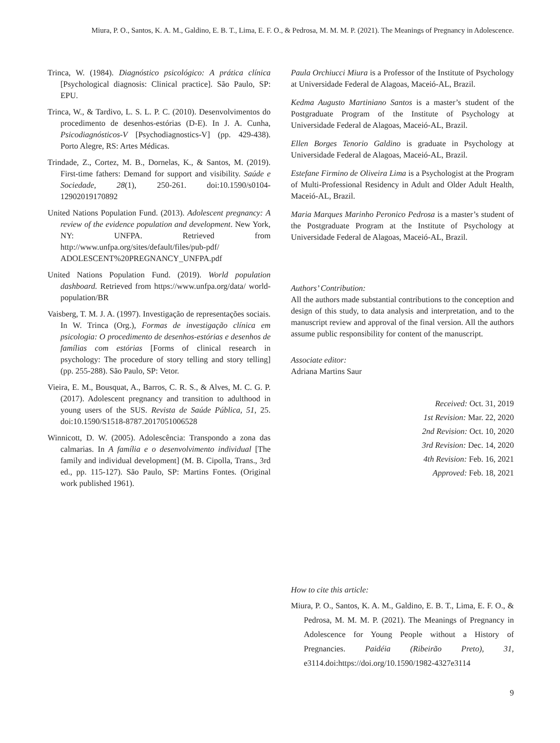Miura, P. O., Santos, K. A. M., Galdino, E. B. T., Lima, E. F. O., & Pedrosa, M. M. M. P. (2021). The Meanings of Pregnancy in Adolescence.
Trinca, W. (1984). Diagnóstico psicológico: A prática clínica [Psychological diagnosis: Clinical practice]. São Paulo, SP: EPU.
Trinca, W., & Tardivo, L. S. L. P. C. (2010). Desenvolvimentos do procedimento de desenhos-estórias (D-E). In J. A. Cunha, Psicodiagnósticos-V [Psychodiagnostics-V] (pp. 429-438). Porto Alegre, RS: Artes Médicas.
Trindade, Z., Cortez, M. B., Dornelas, K., & Santos, M. (2019). First-time fathers: Demand for support and visibility. Saúde e Sociedade, 28(1), 250-261. doi:10.1590/s0104-12902019170892
United Nations Population Fund. (2013). Adolescent pregnancy: A review of the evidence population and development. New York, NY: UNFPA. Retrieved from http://www.unfpa.org/sites/default/files/pub-pdf/ ADOLESCENT%20PREGNANCY_UNFPA.pdf
United Nations Population Fund. (2019). World population dashboard. Retrieved from https://www.unfpa.org/data/ world-population/BR
Vaisberg, T. M. J. A. (1997). Investigação de representações sociais. In W. Trinca (Org.), Formas de investigação clínica em psicologia: O procedimento de desenhos-estórias e desenhos de famílias com estórias [Forms of clinical research in psychology: The procedure of story telling and story telling] (pp. 255-288). São Paulo, SP: Vetor.
Vieira, E. M., Bousquat, A., Barros, C. R. S., & Alves, M. C. G. P. (2017). Adolescent pregnancy and transition to adulthood in young users of the SUS. Revista de Saúde Pública, 51, 25. doi:10.1590/S1518-8787.2017051006528
Winnicott, D. W. (2005). Adolescência: Transpondo a zona das calmarias. In A família e o desenvolvimento individual [The family and individual development] (M. B. Cipolla, Trans., 3rd ed., pp. 115-127). São Paulo, SP: Martins Fontes. (Original work published 1961).
Paula Orchiucci Miura is a Professor of the Institute of Psychology at Universidade Federal de Alagoas, Maceió-AL, Brazil.
Kedma Augusto Martiniano Santos is a master’s student of the Postgraduate Program of the Institute of Psychology at Universidade Federal de Alagoas, Maceió-AL, Brazil.
Ellen Borges Tenorio Galdino is graduate in Psychology at Universidade Federal de Alagoas, Maceió-AL, Brazil.
Estefane Firmino de Oliveira Lima is a Psychologist at the Program of Multi-Professional Residency in Adult and Older Adult Health, Maceió-AL, Brazil.
Maria Marques Marinho Peronico Pedrosa is a master’s student of the Postgraduate Program at the Institute of Psychology at Universidade Federal de Alagoas, Maceió-AL, Brazil.
Authors’ Contribution:
All the authors made substantial contributions to the conception and design of this study, to data analysis and interpretation, and to the manuscript review and approval of the final version. All the authors assume public responsibility for content of the manuscript.
Associate editor:
Adriana Martins Saur
Received: Oct. 31, 2019
1st Revision: Mar. 22, 2020
2nd Revision: Oct. 10, 2020
3rd Revision: Dec. 14, 2020
4th Revision: Feb. 16, 2021
Approved: Feb. 18, 2021
How to cite this article:
Miura, P. O., Santos, K. A. M., Galdino, E. B. T., Lima, E. F. O., & Pedrosa, M. M. M. P. (2021). The Meanings of Pregnancy in Adolescence for Young People without a History of Pregnancies. Paidéia (Ribeirão Preto), 31, e3114.doi:https://doi.org/10.1590/1982-4327e3114
9